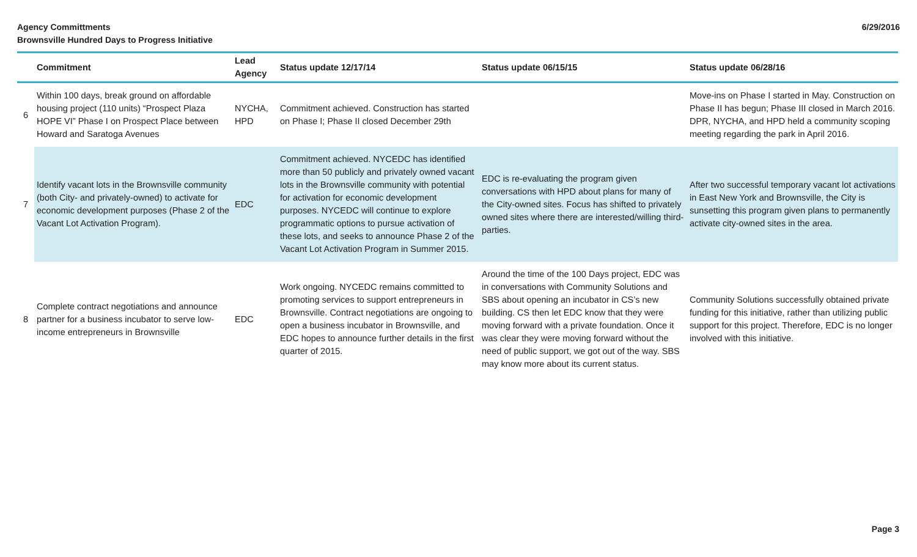Agency Committments
Brownsville Hundred Days to Progress Initiative
6/29/2016
| | Commitment | Lead Agency | Status update 12/17/14 | Status update 06/15/15 | Status update 06/28/16 |
| --- | --- | --- | --- | --- | --- |
| 6 | Within 100 days, break ground on affordable housing project (110 units) “Prospect Plaza HOPE VI” Phase I on Prospect Place between Howard and Saratoga Avenues | NYCHA, HPD | Commitment achieved. Construction has started on Phase I; Phase II closed December 29th | | Move-ins on Phase I started in May. Construction on Phase II has begun; Phase III closed in March 2016. DPR, NYCHA, and HPD held a community scoping meeting regarding the park in April 2016. |
| 7 | Identify vacant lots in the Brownsville community (both City- and privately-owned) to activate for economic development purposes (Phase 2 of the Vacant Lot Activation Program). | EDC | Commitment achieved. NYCEDC has identified more than 50 publicly and privately owned vacant lots in the Brownsville community with potential for activation for economic development purposes. NYCEDC will continue to explore programmatic options to pursue activation of these lots, and seeks to announce Phase 2 of the Vacant Lot Activation Program in Summer 2015. | EDC is re-evaluating the program given conversations with HPD about plans for many of the City-owned sites. Focus has shifted to privately owned sites where there are interested/willing third-parties. | After two successful temporary vacant lot activations in East New York and Brownsville, the City is sunsetting this program given plans to permanently activate city-owned sites in the area. |
| 8 | Complete contract negotiations and announce partner for a business incubator to serve low-income entrepreneurs in Brownsville | EDC | Work ongoing. NYCEDC remains committed to promoting services to support entrepreneurs in Brownsville. Contract negotiations are ongoing to open a business incubator in Brownsville, and EDC hopes to announce further details in the first quarter of 2015. | Around the time of the 100 Days project, EDC was in conversations with Community Solutions and SBS about opening an incubator in CS’s new building. CS then let EDC know that they were moving forward with a private foundation. Once it was clear they were moving forward without the need of public support, we got out of the way. SBS may know more about its current status. | Community Solutions successfully obtained private funding for this initiative, rather than utilizing public support for this project. Therefore, EDC is no longer involved with this initiative. |
Page 3